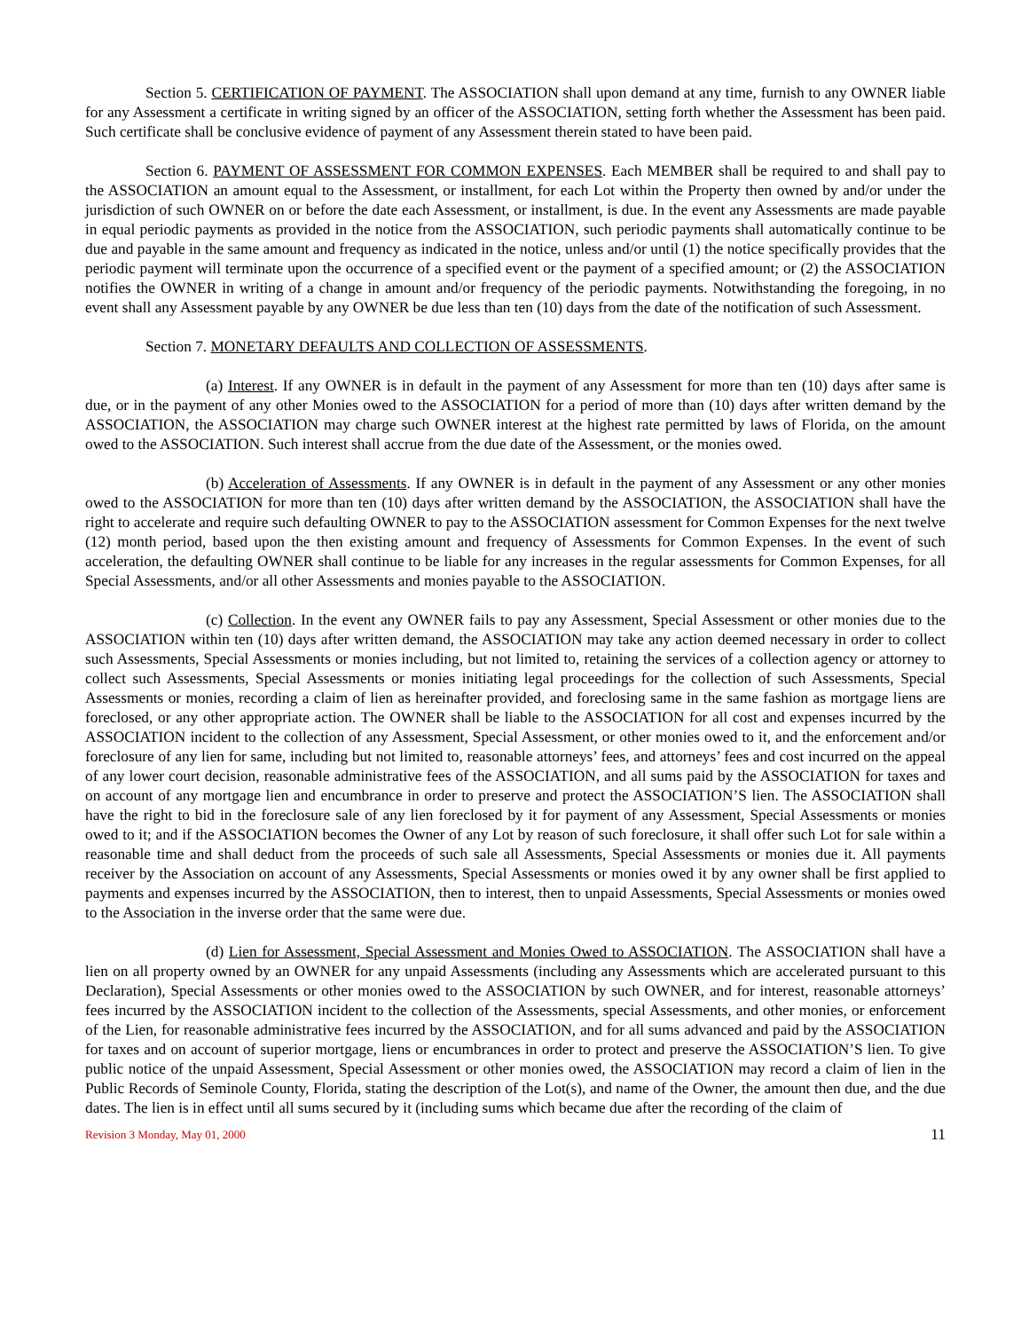Section 5. CERTIFICATION OF PAYMENT. The ASSOCIATION shall upon demand at any time, furnish to any OWNER liable for any Assessment a certificate in writing signed by an officer of the ASSOCIATION, setting forth whether the Assessment has been paid. Such certificate shall be conclusive evidence of payment of any Assessment therein stated to have been paid.
Section 6. PAYMENT OF ASSESSMENT FOR COMMON EXPENSES. Each MEMBER shall be required to and shall pay to the ASSOCIATION an amount equal to the Assessment, or installment, for each Lot within the Property then owned by and/or under the jurisdiction of such OWNER on or before the date each Assessment, or installment, is due. In the event any Assessments are made payable in equal periodic payments as provided in the notice from the ASSOCIATION, such periodic payments shall automatically continue to be due and payable in the same amount and frequency as indicated in the notice, unless and/or until (1) the notice specifically provides that the periodic payment will terminate upon the occurrence of a specified event or the payment of a specified amount; or (2) the ASSOCIATION notifies the OWNER in writing of a change in amount and/or frequency of the periodic payments. Notwithstanding the foregoing, in no event shall any Assessment payable by any OWNER be due less than ten (10) days from the date of the notification of such Assessment.
Section 7. MONETARY DEFAULTS AND COLLECTION OF ASSESSMENTS.
(a) Interest. If any OWNER is in default in the payment of any Assessment for more than ten (10) days after same is due, or in the payment of any other Monies owed to the ASSOCIATION for a period of more than (10) days after written demand by the ASSOCIATION, the ASSOCIATION may charge such OWNER interest at the highest rate permitted by laws of Florida, on the amount owed to the ASSOCIATION. Such interest shall accrue from the due date of the Assessment, or the monies owed.
(b) Acceleration of Assessments. If any OWNER is in default in the payment of any Assessment or any other monies owed to the ASSOCIATION for more than ten (10) days after written demand by the ASSOCIATION, the ASSOCIATION shall have the right to accelerate and require such defaulting OWNER to pay to the ASSOCIATION assessment for Common Expenses for the next twelve (12) month period, based upon the then existing amount and frequency of Assessments for Common Expenses. In the event of such acceleration, the defaulting OWNER shall continue to be liable for any increases in the regular assessments for Common Expenses, for all Special Assessments, and/or all other Assessments and monies payable to the ASSOCIATION.
(c) Collection. In the event any OWNER fails to pay any Assessment, Special Assessment or other monies due to the ASSOCIATION within ten (10) days after written demand, the ASSOCIATION may take any action deemed necessary in order to collect such Assessments, Special Assessments or monies including, but not limited to, retaining the services of a collection agency or attorney to collect such Assessments, Special Assessments or monies initiating legal proceedings for the collection of such Assessments, Special Assessments or monies, recording a claim of lien as hereinafter provided, and foreclosing same in the same fashion as mortgage liens are foreclosed, or any other appropriate action. The OWNER shall be liable to the ASSOCIATION for all cost and expenses incurred by the ASSOCIATION incident to the collection of any Assessment, Special Assessment, or other monies owed to it, and the enforcement and/or foreclosure of any lien for same, including but not limited to, reasonable attorneys’ fees, and attorneys’ fees and cost incurred on the appeal of any lower court decision, reasonable administrative fees of the ASSOCIATION, and all sums paid by the ASSOCIATION for taxes and on account of any mortgage lien and encumbrance in order to preserve and protect the ASSOCIATION’S lien. The ASSOCIATION shall have the right to bid in the foreclosure sale of any lien foreclosed by it for payment of any Assessment, Special Assessments or monies owed to it; and if the ASSOCIATION becomes the Owner of any Lot by reason of such foreclosure, it shall offer such Lot for sale within a reasonable time and shall deduct from the proceeds of such sale all Assessments, Special Assessments or monies due it. All payments receiver by the Association on account of any Assessments, Special Assessments or monies owed it by any owner shall be first applied to payments and expenses incurred by the ASSOCIATION, then to interest, then to unpaid Assessments, Special Assessments or monies owed to the Association in the inverse order that the same were due.
(d) Lien for Assessment, Special Assessment and Monies Owed to ASSOCIATION. The ASSOCIATION shall have a lien on all property owned by an OWNER for any unpaid Assessments (including any Assessments which are accelerated pursuant to this Declaration), Special Assessments or other monies owed to the ASSOCIATION by such OWNER, and for interest, reasonable attorneys’ fees incurred by the ASSOCIATION incident to the collection of the Assessments, special Assessments, and other monies, or enforcement of the Lien, for reasonable administrative fees incurred by the ASSOCIATION, and for all sums advanced and paid by the ASSOCIATION for taxes and on account of superior mortgage, liens or encumbrances in order to protect and preserve the ASSOCIATION’S lien. To give public notice of the unpaid Assessment, Special Assessment or other monies owed, the ASSOCIATION may record a claim of lien in the Public Records of Seminole County, Florida, stating the description of the Lot(s), and name of the Owner, the amount then due, and the due dates. The lien is in effect until all sums secured by it (including sums which became due after the recording of the claim of
Revision 3 Monday, May 01, 2000 11